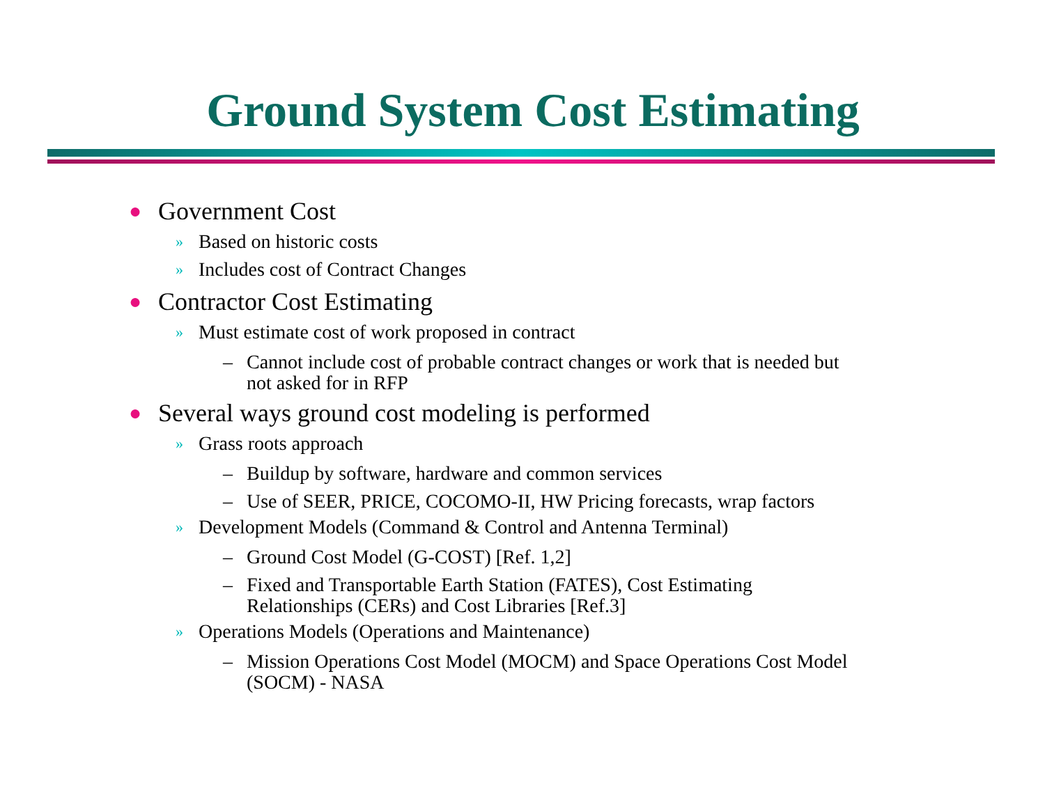Ground System Cost Estimating
● Government Cost
» Based on historic costs
» Includes cost of Contract Changes
● Contractor Cost Estimating
» Must estimate cost of work proposed in contract
– Cannot include cost of probable contract changes or work that is needed but
not asked for in RFP
● Several ways ground cost modeling is performed
» Grass roots approach
– Buildup by software, hardware and common services
– Use of SEER, PRICE, COCOMO-II, HW Pricing forecasts, wrap factors
» Development Models (Command & Control and Antenna Terminal)
– Ground Cost Model (G-COST) [Ref. 1,2]
– Fixed and Transportable Earth Station (FATES), Cost Estimating
Relationships (CERs) and Cost Libraries [Ref.3]
» Operations Models (Operations and Maintenance)
– Mission Operations Cost Model (MOCM) and Space Operations Cost Model
(SOCM) - NASA